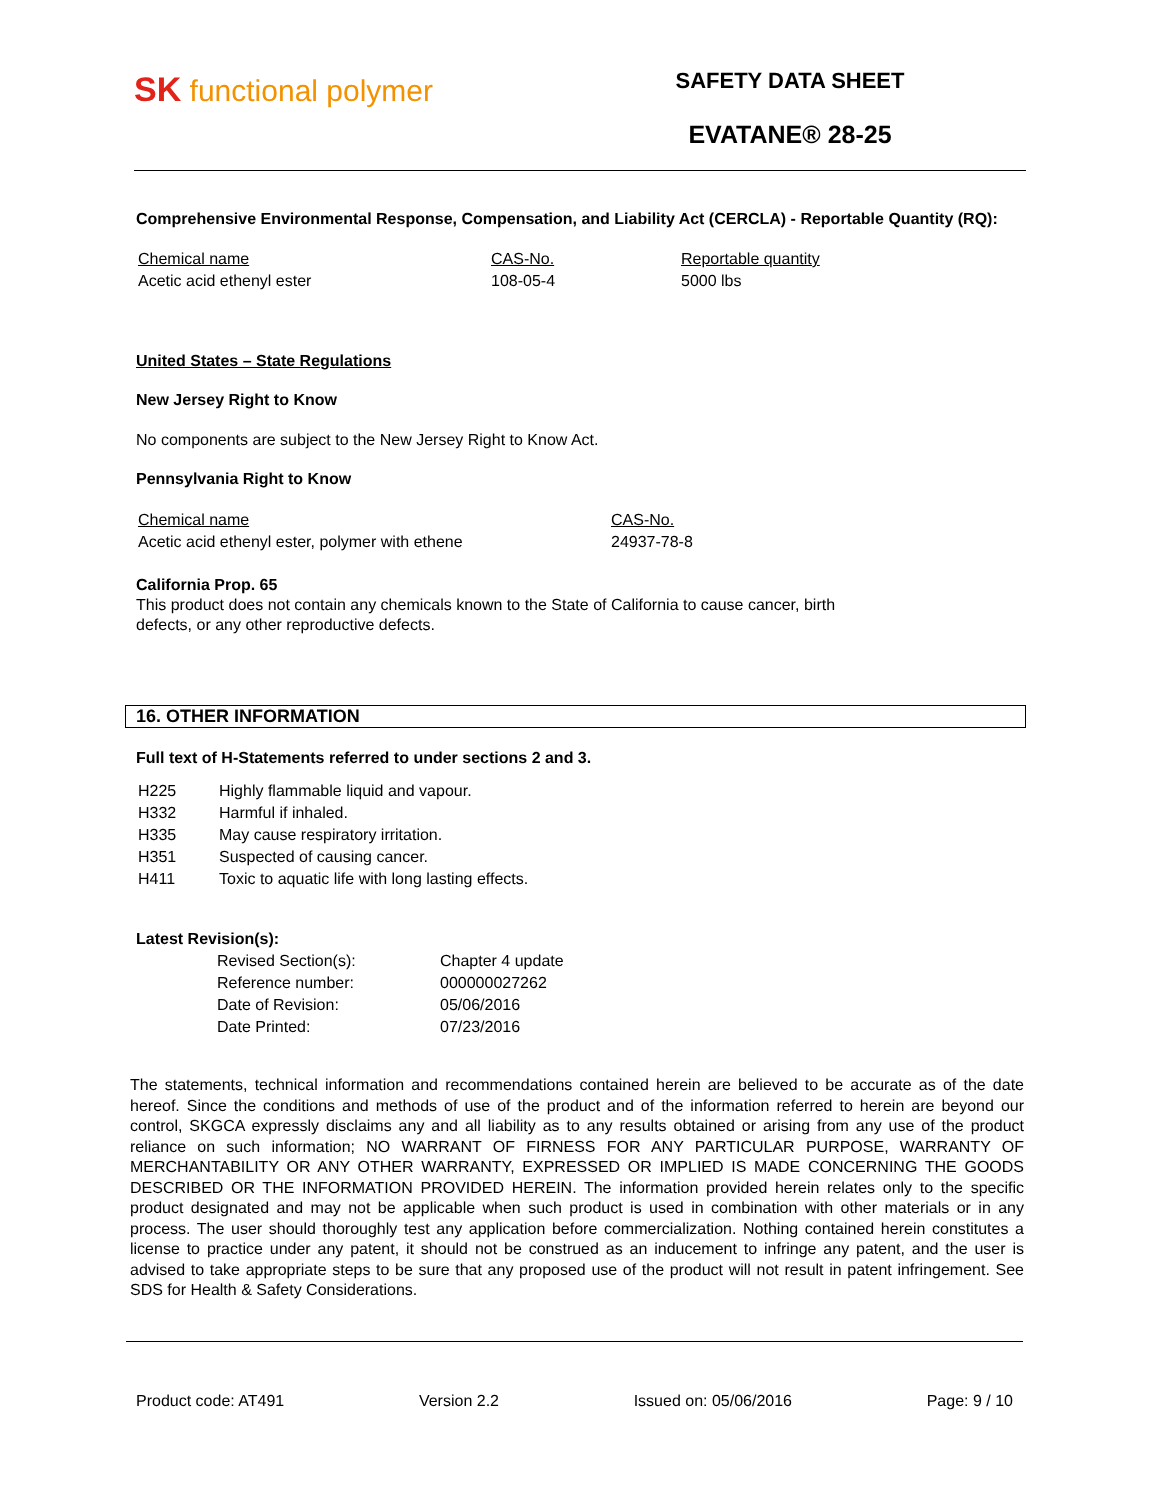SK functional polymer
SAFETY DATA SHEET
EVATANE® 28-25
Comprehensive Environmental Response, Compensation, and Liability Act (CERCLA) - Reportable Quantity (RQ):
| Chemical name | CAS-No. | Reportable quantity |
| Acetic acid ethenyl ester | 108-05-4 | 5000 lbs |
United States – State Regulations
New Jersey Right to Know
No components are subject to the New Jersey Right to Know Act.
Pennsylvania Right to Know
| Chemical name | CAS-No. |
| Acetic acid ethenyl ester, polymer with ethene | 24937-78-8 |
California Prop. 65
This product does not contain any chemicals known to the State of California to cause cancer, birth
defects, or any other reproductive defects.
16. OTHER INFORMATION
Full text of H-Statements referred to under sections 2 and 3.
| H225 | Highly flammable liquid and vapour. |
| H332 | Harmful if inhaled. |
| H335 | May cause respiratory irritation. |
| H351 | Suspected of causing cancer. |
| H411 | Toxic to aquatic life with long lasting effects. |
Latest Revision(s):
| Revised Section(s): | Chapter 4 update |
| Reference number: | 000000027262 |
| Date of Revision: | 05/06/2016 |
| Date Printed: | 07/23/2016 |
The statements, technical information and recommendations contained herein are believed to be accurate as of the date hereof. Since the conditions and methods of use of the product and of the information referred to herein are beyond our control, SKGCA expressly disclaims any and all liability as to any results obtained or arising from any use of the product reliance on such information; NO WARRANT OF FIRNESS FOR ANY PARTICULAR PURPOSE, WARRANTY OF MERCHANTABILITY OR ANY OTHER WARRANTY, EXPRESSED OR IMPLIED IS MADE CONCERNING THE GOODS DESCRIBED OR THE INFORMATION PROVIDED HEREIN. The information provided herein relates only to the specific product designated and may not be applicable when such product is used in combination with other materials or in any process. The user should thoroughly test any application before commercialization. Nothing contained herein constitutes a license to practice under any patent, it should not be construed as an inducement to infringe any patent, and the user is advised to take appropriate steps to be sure that any proposed use of the product will not result in patent infringement. See SDS for Health & Safety Considerations.
Product code: AT491 Version 2.2 Issued on: 05/06/2016 Page: 9 / 10